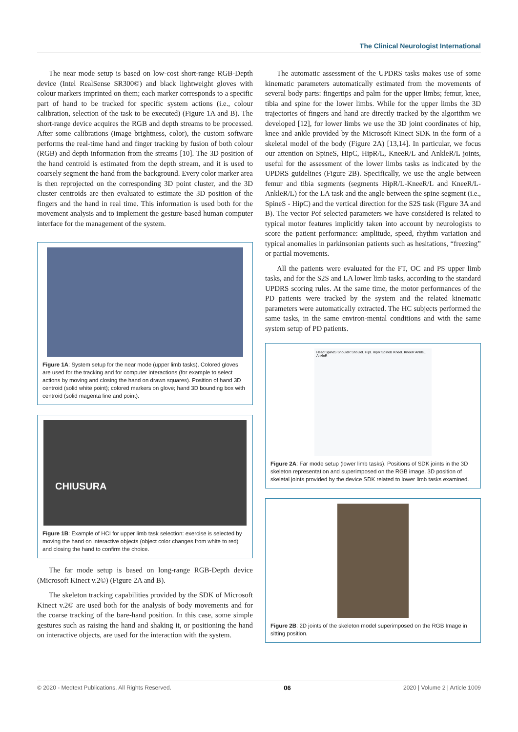The Clinical Neurologist International
The near mode setup is based on low-cost short-range RGB-Depth device (Intel RealSense SR300©) and black lightweight gloves with colour markers imprinted on them; each marker corresponds to a specific part of hand to be tracked for specific system actions (i.e., colour calibration, selection of the task to be executed) (Figure 1A and B). The short-range device acquires the RGB and depth streams to be processed. After some calibrations (image brightness, color), the custom software performs the real-time hand and finger tracking by fusion of both colour (RGB) and depth information from the streams [10]. The 3D position of the hand centroid is estimated from the depth stream, and it is used to coarsely segment the hand from the background. Every color marker area is then reprojected on the corresponding 3D point cluster, and the 3D cluster centroids are then evaluated to estimate the 3D position of the fingers and the hand in real time. This information is used both for the movement analysis and to implement the gesture-based human computer interface for the management of the system.
Figure 1A: System setup for the near mode (upper limb tasks). Colored gloves are used for the tracking and for computer interactions (for example to select actions by moving and closing the hand on drawn squares). Position of hand 3D centroid (solid white point); colored markers on glove; hand 3D bounding box with centroid (solid magenta line and point).
CHIUSURA
Figure 1B: Example of HCI for upper limb task selection: exercise is selected by moving the hand on interactive objects (object color changes from white to red) and closing the hand to confirm the choice.
The far mode setup is based on long-range RGB-Depth device (Microsoft Kinect v.2©) (Figure 2A and B).
The skeleton tracking capabilities provided by the SDK of Microsoft Kinect v.2© are used both for the analysis of body movements and for the coarse tracking of the bare-hand position. In this case, some simple gestures such as raising the hand and shaking it, or positioning the hand on interactive objects, are used for the interaction with the system.
The automatic assessment of the UPDRS tasks makes use of some kinematic parameters automatically estimated from the movements of several body parts: fingertips and palm for the upper limbs; femur, knee, tibia and spine for the lower limbs. While for the upper limbs the 3D trajectories of fingers and hand are directly tracked by the algorithm we developed [12], for lower limbs we use the 3D joint coordinates of hip, knee and ankle provided by the Microsoft Kinect SDK in the form of a skeletal model of the body (Figure 2A) [13,14]. In particular, we focus our attention on SpineS, HipC, HipR/L, KneeR/L and AnkleR/L joints, useful for the assessment of the lower limbs tasks as indicated by the UPDRS guidelines (Figure 2B). Specifically, we use the angle between femur and tibia segments (segments HipR/L-KneeR/L and KneeR/L-AnkleR/L) for the LA task and the angle between the spine segment (i.e., SpineS - HipC) and the vertical direction for the S2S task (Figure 3A and B). The vector Pof selected parameters we have considered is related to typical motor features implicitly taken into account by neurologists to score the patient performance: amplitude, speed, rhythm variation and typical anomalies in parkinsonian patients such as hesitations, “freezing” or partial movements.
All the patients were evaluated for the FT, OC and PS upper limb tasks, and for the S2S and LA lower limb tasks, according to the standard UPDRS scoring rules. At the same time, the motor performances of the PD patients were tracked by the system and the related kinematic parameters were automatically extracted. The HC subjects performed the same tasks, in the same environ-mental conditions and with the same system setup of PD patients.
Head SpineS ShouldR ShouldL HipL HipR SpineB KneeL KneeR AnkleL AnkleR
Figure 2A: Far mode setup (lower limb tasks). Positions of SDK joints in the 3D skeleton representation and superimposed on the RGB image. 3D position of skeletal joints provided by the device SDK related to lower limb tasks examined.
Figure 2B: 2D joints of the skeleton model superimposed on the RGB Image in sitting position.
© 2020 - Medtext Publications. All Rights Reserved. 06 2020 | Volume 2 | Article 1009